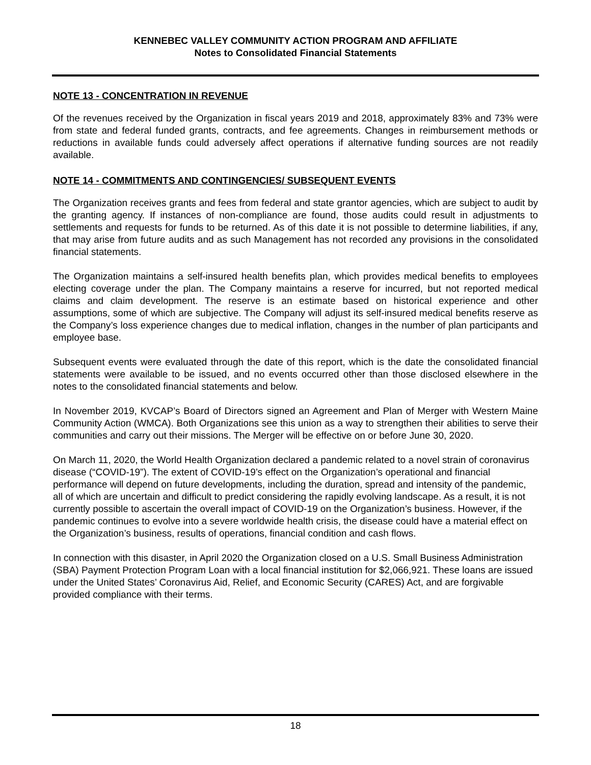KENNEBEC VALLEY COMMUNITY ACTION PROGRAM AND AFFILIATE
Notes to Consolidated Financial Statements
NOTE 13 - CONCENTRATION IN REVENUE
Of the revenues received by the Organization in fiscal years 2019 and 2018, approximately 83% and 73% were from state and federal funded grants, contracts, and fee agreements. Changes in reimbursement methods or reductions in available funds could adversely affect operations if alternative funding sources are not readily available.
NOTE 14 - COMMITMENTS AND CONTINGENCIES/ SUBSEQUENT EVENTS
The Organization receives grants and fees from federal and state grantor agencies, which are subject to audit by the granting agency. If instances of non-compliance are found, those audits could result in adjustments to settlements and requests for funds to be returned. As of this date it is not possible to determine liabilities, if any, that may arise from future audits and as such Management has not recorded any provisions in the consolidated financial statements.
The Organization maintains a self-insured health benefits plan, which provides medical benefits to employees electing coverage under the plan. The Company maintains a reserve for incurred, but not reported medical claims and claim development. The reserve is an estimate based on historical experience and other assumptions, some of which are subjective. The Company will adjust its self-insured medical benefits reserve as the Company’s loss experience changes due to medical inflation, changes in the number of plan participants and employee base.
Subsequent events were evaluated through the date of this report, which is the date the consolidated financial statements were available to be issued, and no events occurred other than those disclosed elsewhere in the notes to the consolidated financial statements and below.
In November 2019, KVCAP’s Board of Directors signed an Agreement and Plan of Merger with Western Maine Community Action (WMCA). Both Organizations see this union as a way to strengthen their abilities to serve their communities and carry out their missions. The Merger will be effective on or before June 30, 2020.
On March 11, 2020, the World Health Organization declared a pandemic related to a novel strain of coronavirus disease (“COVID-19”). The extent of COVID-19’s effect on the Organization’s operational and financial performance will depend on future developments, including the duration, spread and intensity of the pandemic, all of which are uncertain and difficult to predict considering the rapidly evolving landscape. As a result, it is not currently possible to ascertain the overall impact of COVID-19 on the Organization’s business. However, if the pandemic continues to evolve into a severe worldwide health crisis, the disease could have a material effect on the Organization’s business, results of operations, financial condition and cash flows.
In connection with this disaster, in April 2020 the Organization closed on a U.S. Small Business Administration (SBA) Payment Protection Program Loan with a local financial institution for $2,066,921. These loans are issued under the United States’ Coronavirus Aid, Relief, and Economic Security (CARES) Act, and are forgivable provided compliance with their terms.
18